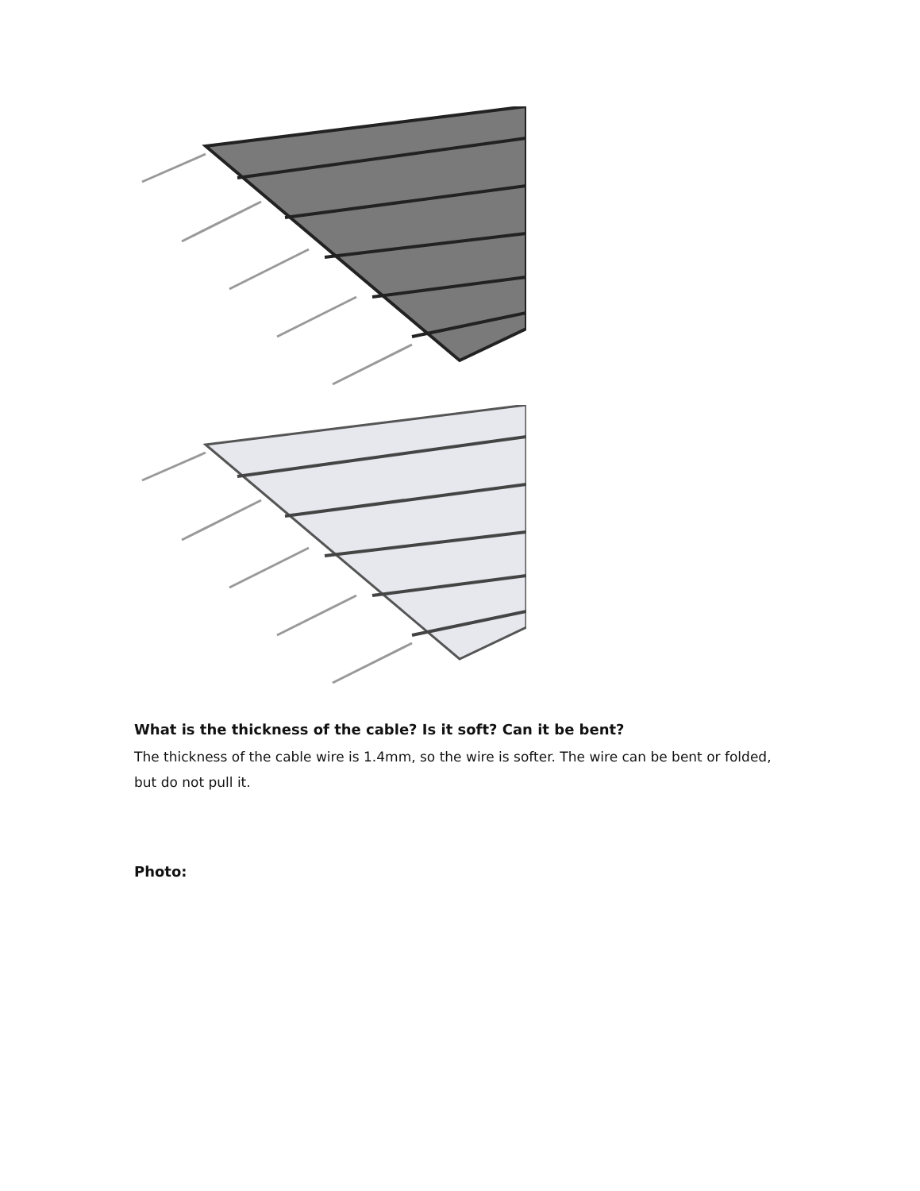What is the thickness of the cable? Is it soft? Can it be bent?
The thickness of the cable wire is 1.4mm, so the wire is softer. The wire can be bent or folded, but do not pull it.
Photo: